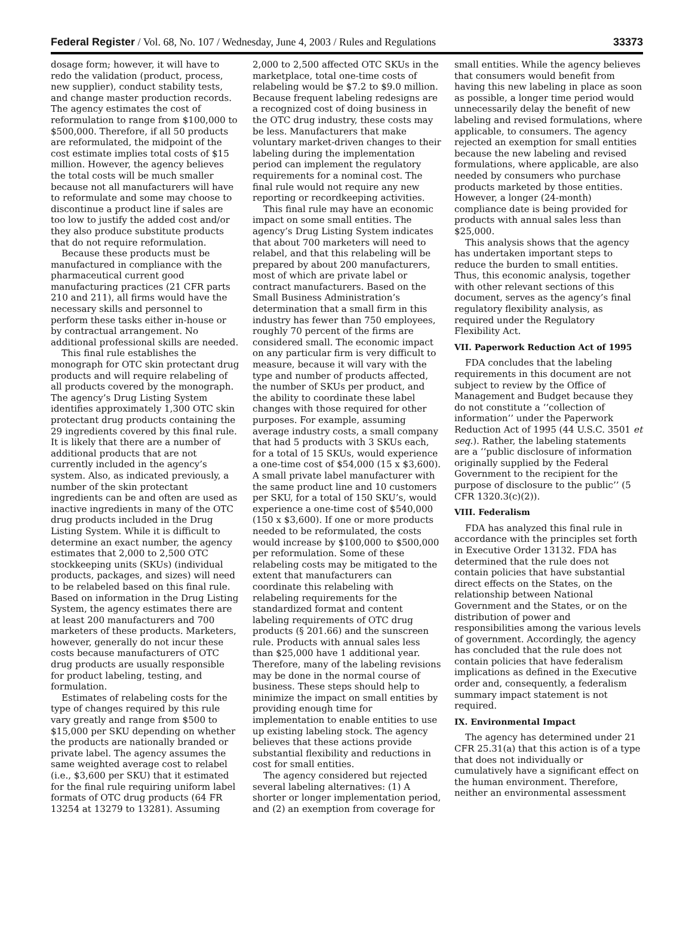Federal Register / Vol. 68, No. 107 / Wednesday, June 4, 2003 / Rules and Regulations 33373
dosage form; however, it will have to redo the validation (product, process, new supplier), conduct stability tests, and change master production records. The agency estimates the cost of reformulation to range from $100,000 to $500,000. Therefore, if all 50 products are reformulated, the midpoint of the cost estimate implies total costs of $15 million. However, the agency believes the total costs will be much smaller because not all manufacturers will have to reformulate and some may choose to discontinue a product line if sales are too low to justify the added cost and/or they also produce substitute products that do not require reformulation.
Because these products must be manufactured in compliance with the pharmaceutical current good manufacturing practices (21 CFR parts 210 and 211), all firms would have the necessary skills and personnel to perform these tasks either in-house or by contractual arrangement. No additional professional skills are needed.
This final rule establishes the monograph for OTC skin protectant drug products and will require relabeling of all products covered by the monograph. The agency’s Drug Listing System identifies approximately 1,300 OTC skin protectant drug products containing the 29 ingredients covered by this final rule. It is likely that there are a number of additional products that are not currently included in the agency’s system. Also, as indicated previously, a number of the skin protectant ingredients can be and often are used as inactive ingredients in many of the OTC drug products included in the Drug Listing System. While it is difficult to determine an exact number, the agency estimates that 2,000 to 2,500 OTC stockkeeping units (SKUs) (individual products, packages, and sizes) will need to be relabeled based on this final rule. Based on information in the Drug Listing System, the agency estimates there are at least 200 manufacturers and 700 marketers of these products. Marketers, however, generally do not incur these costs because manufacturers of OTC drug products are usually responsible for product labeling, testing, and formulation.
Estimates of relabeling costs for the type of changes required by this rule vary greatly and range from $500 to $15,000 per SKU depending on whether the products are nationally branded or private label. The agency assumes the same weighted average cost to relabel (i.e., $3,600 per SKU) that it estimated for the final rule requiring uniform label formats of OTC drug products (64 FR 13254 at 13279 to 13281). Assuming 2,000 to 2,500 affected OTC SKUs in the marketplace, total one-time costs of relabeling would be $7.2 to $9.0 million. Because frequent labeling redesigns are a recognized cost of doing business in the OTC drug industry, these costs may be less. Manufacturers that make voluntary market-driven changes to their labeling during the implementation period can implement the regulatory requirements for a nominal cost. The final rule would not require any new reporting or recordkeeping activities.
This final rule may have an economic impact on some small entities. The agency’s Drug Listing System indicates that about 700 marketers will need to relabel, and that this relabeling will be prepared by about 200 manufacturers, most of which are private label or contract manufacturers. Based on the Small Business Administration’s determination that a small firm in this industry has fewer than 750 employees, roughly 70 percent of the firms are considered small. The economic impact on any particular firm is very difficult to measure, because it will vary with the type and number of products affected, the number of SKUs per product, and the ability to coordinate these label changes with those required for other purposes. For example, assuming average industry costs, a small company that had 5 products with 3 SKUs each, for a total of 15 SKUs, would experience a one-time cost of $54,000 (15 x $3,600). A small private label manufacturer with the same product line and 10 customers per SKU, for a total of 150 SKU’s, would experience a one-time cost of $540,000 (150 x $3,600). If one or more products needed to be reformulated, the costs would increase by $100,000 to $500,000 per reformulation. Some of these relabeling costs may be mitigated to the extent that manufacturers can coordinate this relabeling with relabeling requirements for the standardized format and content labeling requirements of OTC drug products (§ 201.66) and the sunscreen rule. Products with annual sales less than $25,000 have 1 additional year. Therefore, many of the labeling revisions may be done in the normal course of business. These steps should help to minimize the impact on small entities by providing enough time for implementation to enable entities to use up existing labeling stock. The agency believes that these actions provide substantial flexibility and reductions in cost for small entities.
The agency considered but rejected several labeling alternatives: (1) A shorter or longer implementation period, and (2) an exemption from coverage for small entities. While the agency believes that consumers would benefit from having this new labeling in place as soon as possible, a longer time period would unnecessarily delay the benefit of new labeling and revised formulations, where applicable, to consumers. The agency rejected an exemption for small entities because the new labeling and revised formulations, where applicable, are also needed by consumers who purchase products marketed by those entities. However, a longer (24-month) compliance date is being provided for products with annual sales less than $25,000.
This analysis shows that the agency has undertaken important steps to reduce the burden to small entities. Thus, this economic analysis, together with other relevant sections of this document, serves as the agency’s final regulatory flexibility analysis, as required under the Regulatory Flexibility Act.
VII. Paperwork Reduction Act of 1995
FDA concludes that the labeling requirements in this document are not subject to review by the Office of Management and Budget because they do not constitute a ‘‘collection of information’’ under the Paperwork Reduction Act of 1995 (44 U.S.C. 3501 et seq.). Rather, the labeling statements are a ‘‘public disclosure of information originally supplied by the Federal Government to the recipient for the purpose of disclosure to the public’’ (5 CFR 1320.3(c)(2)).
VIII. Federalism
FDA has analyzed this final rule in accordance with the principles set forth in Executive Order 13132. FDA has determined that the rule does not contain policies that have substantial direct effects on the States, on the relationship between National Government and the States, or on the distribution of power and responsibilities among the various levels of government. Accordingly, the agency has concluded that the rule does not contain policies that have federalism implications as defined in the Executive order and, consequently, a federalism summary impact statement is not required.
IX. Environmental Impact
The agency has determined under 21 CFR 25.31(a) that this action is of a type that does not individually or cumulatively have a significant effect on the human environment. Therefore, neither an environmental assessment